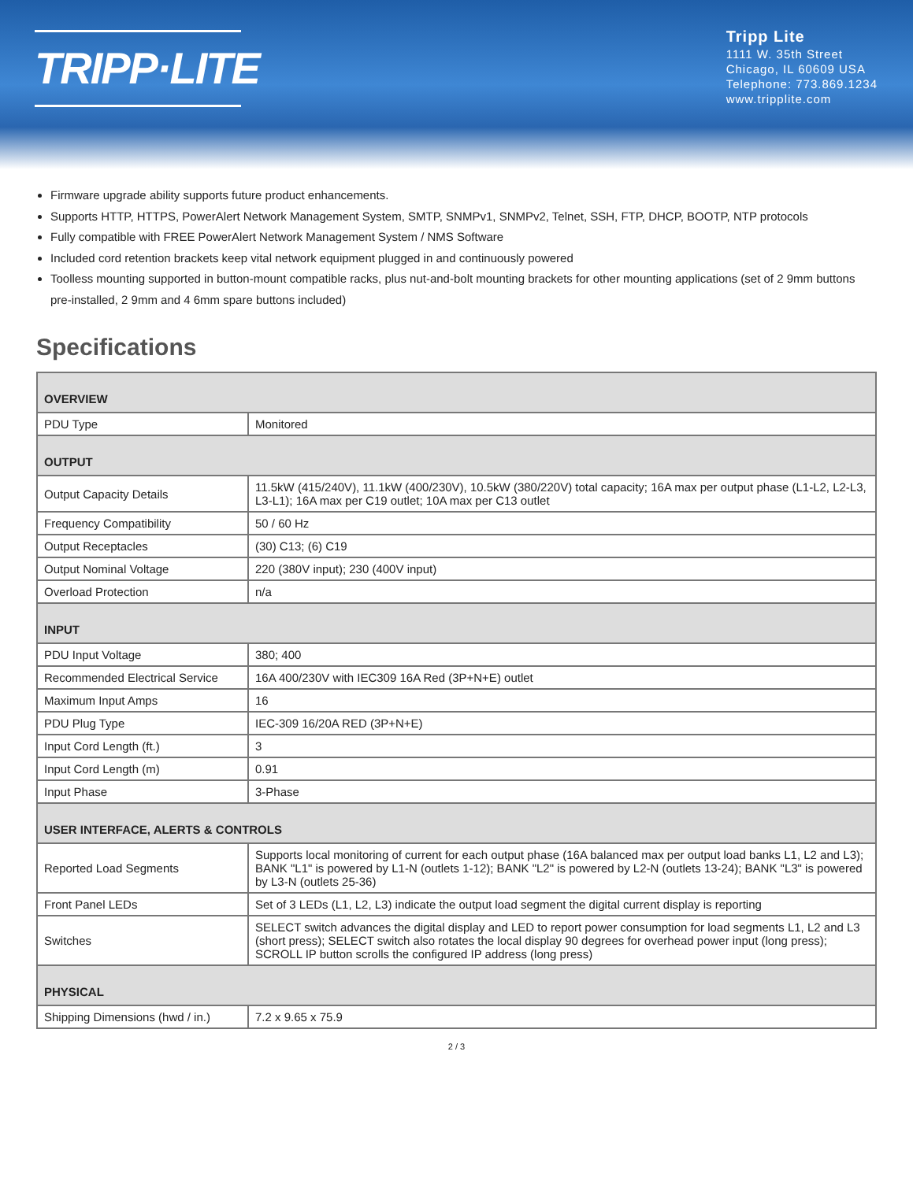TRIPP·LITE
Tripp Lite
1111 W. 35th Street
Chicago, IL 60609 USA
Telephone: 773.869.1234
www.tripplite.com
Firmware upgrade ability supports future product enhancements.
Supports HTTP, HTTPS, PowerAlert Network Management System, SMTP, SNMPv1, SNMPv2, Telnet, SSH, FTP, DHCP, BOOTP, NTP protocols
Fully compatible with FREE PowerAlert Network Management System / NMS Software
Included cord retention brackets keep vital network equipment plugged in and continuously powered
Toolless mounting supported in button-mount compatible racks, plus nut-and-bolt mounting brackets for other mounting applications (set of 2 9mm buttons pre-installed, 2 9mm and 4 6mm spare buttons included)
Specifications
| OVERVIEW | |
| --- | --- |
| PDU Type | Monitored |
| OUTPUT | |
| Output Capacity Details | 11.5kW (415/240V), 11.1kW (400/230V), 10.5kW (380/220V) total capacity; 16A max per output phase (L1-L2, L2-L3, L3-L1); 16A max per C19 outlet; 10A max per C13 outlet |
| Frequency Compatibility | 50 / 60 Hz |
| Output Receptacles | (30) C13; (6) C19 |
| Output Nominal Voltage | 220 (380V input); 230 (400V input) |
| Overload Protection | n/a |
| INPUT | |
| PDU Input Voltage | 380; 400 |
| Recommended Electrical Service | 16A 400/230V with IEC309 16A Red (3P+N+E) outlet |
| Maximum Input Amps | 16 |
| PDU Plug Type | IEC-309 16/20A RED (3P+N+E) |
| Input Cord Length (ft.) | 3 |
| Input Cord Length (m) | 0.91 |
| Input Phase | 3-Phase |
| USER INTERFACE, ALERTS & CONTROLS | |
| Reported Load Segments | Supports local monitoring of current for each output phase (16A balanced max per output load banks L1, L2 and L3); BANK "L1" is powered by L1-N (outlets 1-12); BANK "L2" is powered by L2-N (outlets 13-24); BANK "L3" is powered by L3-N (outlets 25-36) |
| Front Panel LEDs | Set of 3 LEDs (L1, L2, L3) indicate the output load segment the digital current display is reporting |
| Switches | SELECT switch advances the digital display and LED to report power consumption for load segments L1, L2 and L3 (short press); SELECT switch also rotates the local display 90 degrees for overhead power input (long press); SCROLL IP button scrolls the configured IP address (long press) |
| PHYSICAL | |
| Shipping Dimensions (hwd / in.) | 7.2 x 9.65 x 75.9 |
2 / 3